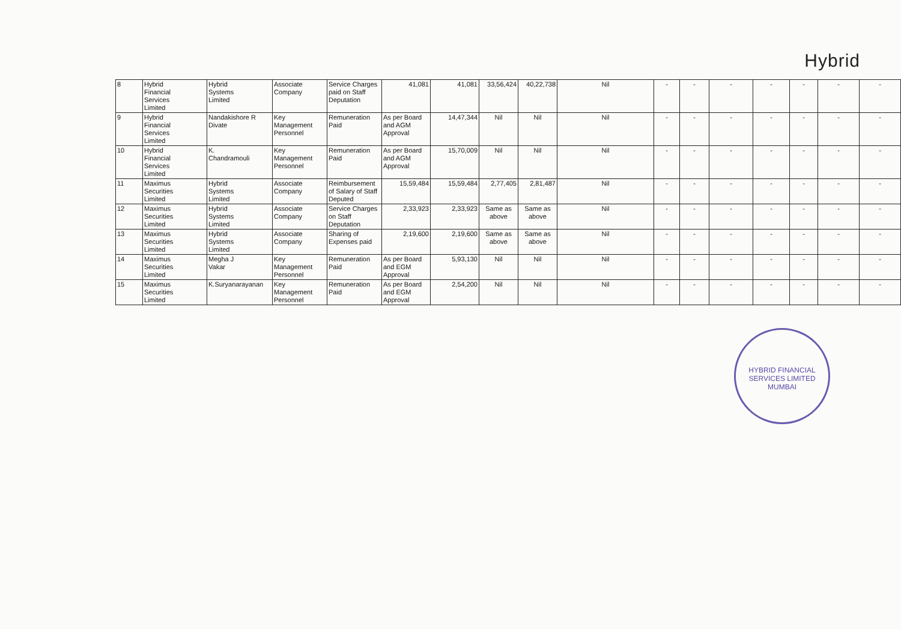Hybrid
| 8 | Hybrid Financial Services Limited | Hybrid Systems Limited | Associate Company | Service Charges paid on Staff Deputation | 41,081 | 41,081 | 33,56,424 | 40,22,738 | Nil | - | - | - | - | - | - | - |
| 9 | Hybrid Financial Services Limited | Nandakishore R Divate | Key Management Personnel | Remuneration Paid | As per Board and AGM Approval | 14,47,344 | Nil | Nil | Nil | - | - | - | - | - | - | - |
| 10 | Hybrid Financial Services Limited | K. Chandramouli | Key Management Personnel | Remuneration Paid | As per Board and AGM Approval | 15,70,009 | Nil | Nil | Nil | - | - | - | - | - | - | - |
| 11 | Maximus Securities Limited | Hybrid Systems Limited | Associate Company | Reimbursement of Salary of Staff Deputed | 15,59,484 | 15,59,484 | 2,77,405 | 2,81,487 | Nil | - | - | - | - | - | - | - |
| 12 | Maximus Securities Limited | Hybrid Systems Limited | Associate Company | Service Charges on Staff Deputation | 2,33,923 | 2,33,923 | Same as above | Same as above | Nil | - | - | - | - | - | - | - |
| 13 | Maximus Securities Limited | Hybrid Systems Limited | Associate Company | Sharing of Expenses paid | 2,19,600 | 2,19,600 | Same as above | Same as above | Nil | - | - | - | - | - | - | - |
| 14 | Maximus Securities Limited | Megha J Vakar | Key Management Personnel | Remuneration Paid | As per Board and EGM Approval | 5,93,130 | Nil | Nil | Nil | - | - | - | - | - | - | - |
| 15 | Maximus Securities Limited | K.Suryanarayanan | Key Management Personnel | Remuneration Paid | As per Board and EGM Approval | 2,54,200 | Nil | Nil | Nil | - | - | - | - | - | - | - |
HYBRID FINANCIAL SERVICES LIMITED
MUMBAI